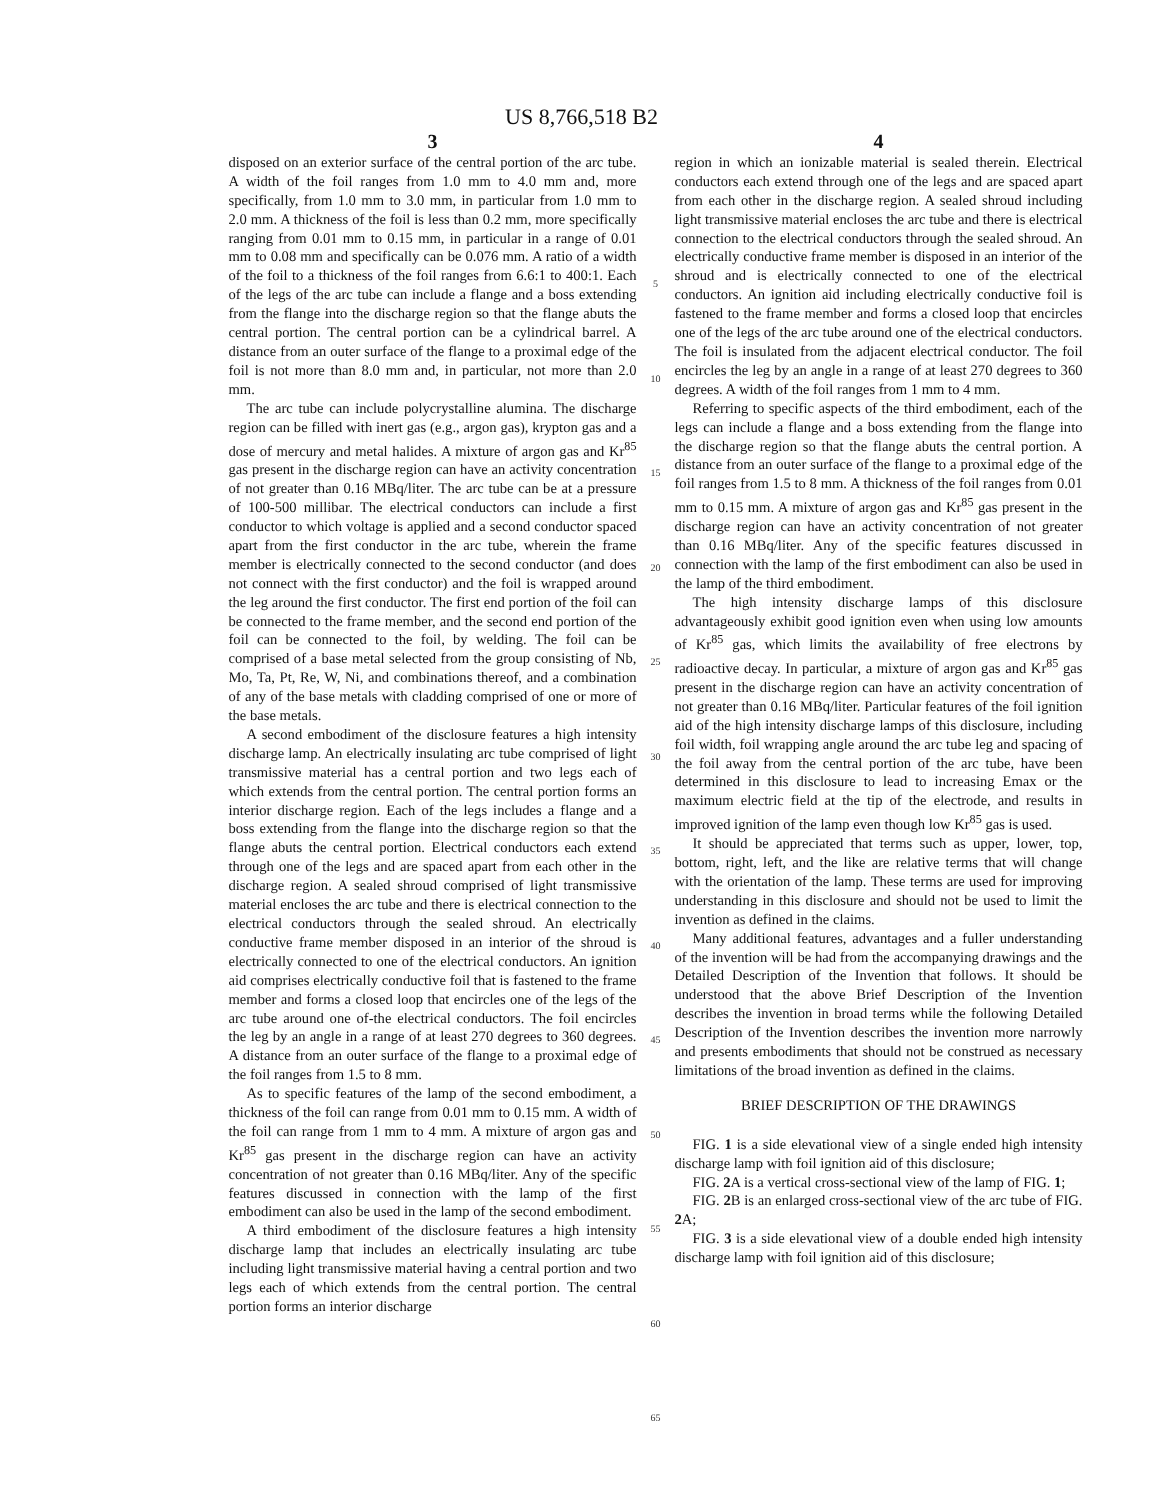US 8,766,518 B2
3
disposed on an exterior surface of the central portion of the arc tube. A width of the foil ranges from 1.0 mm to 4.0 mm and, more specifically, from 1.0 mm to 3.0 mm, in particular from 1.0 mm to 2.0 mm. A thickness of the foil is less than 0.2 mm, more specifically ranging from 0.01 mm to 0.15 mm, in particular in a range of 0.01 mm to 0.08 mm and specifically can be 0.076 mm. A ratio of a width of the foil to a thickness of the foil ranges from 6.6:1 to 400:1. Each of the legs of the arc tube can include a flange and a boss extending from the flange into the discharge region so that the flange abuts the central portion. The central portion can be a cylindrical barrel. A distance from an outer surface of the flange to a proximal edge of the foil is not more than 8.0 mm and, in particular, not more than 2.0 mm.
The arc tube can include polycrystalline alumina. The discharge region can be filled with inert gas (e.g., argon gas), krypton gas and a dose of mercury and metal halides. A mixture of argon gas and Kr<sup>85</sup> gas present in the discharge region can have an activity concentration of not greater than 0.16 MBq/liter. The arc tube can be at a pressure of 100-500 millibar. The electrical conductors can include a first conductor to which voltage is applied and a second conductor spaced apart from the first conductor in the arc tube, wherein the frame member is electrically connected to the second conductor (and does not connect with the first conductor) and the foil is wrapped around the leg around the first conductor. The first end portion of the foil can be connected to the frame member, and the second end portion of the foil can be connected to the foil, by welding. The foil can be comprised of a base metal selected from the group consisting of Nb, Mo, Ta, Pt, Re, W, Ni, and combinations thereof, and a combination of any of the base metals with cladding comprised of one or more of the base metals.
A second embodiment of the disclosure features a high intensity discharge lamp. An electrically insulating arc tube comprised of light transmissive material has a central portion and two legs each of which extends from the central portion. The central portion forms an interior discharge region. Each of the legs includes a flange and a boss extending from the flange into the discharge region so that the flange abuts the central portion. Electrical conductors each extend through one of the legs and are spaced apart from each other in the discharge region. A sealed shroud comprised of light transmissive material encloses the arc tube and there is electrical connection to the electrical conductors through the sealed shroud. An electrically conductive frame member disposed in an interior of the shroud is electrically connected to one of the electrical conductors. An ignition aid comprises electrically conductive foil that is fastened to the frame member and forms a closed loop that encircles one of the legs of the arc tube around one of-the electrical conductors. The foil encircles the leg by an angle in a range of at least 270 degrees to 360 degrees. A distance from an outer surface of the flange to a proximal edge of the foil ranges from 1.5 to 8 mm.
As to specific features of the lamp of the second embodiment, a thickness of the foil can range from 0.01 mm to 0.15 mm. A width of the foil can range from 1 mm to 4 mm. A mixture of argon gas and Kr<sup>85</sup> gas present in the discharge region can have an activity concentration of not greater than 0.16 MBq/liter. Any of the specific features discussed in connection with the lamp of the first embodiment can also be used in the lamp of the second embodiment.
A third embodiment of the disclosure features a high intensity discharge lamp that includes an electrically insulating arc tube including light transmissive material having a central portion and two legs each of which extends from the central portion. The central portion forms an interior discharge
5
10
15
20
25
30
35
40
45
50
55
60
65
4
region in which an ionizable material is sealed therein. Electrical conductors each extend through one of the legs and are spaced apart from each other in the discharge region. A sealed shroud including light transmissive material encloses the arc tube and there is electrical connection to the electrical conductors through the sealed shroud. An electrically conductive frame member is disposed in an interior of the shroud and is electrically connected to one of the electrical conductors. An ignition aid including electrically conductive foil is fastened to the frame member and forms a closed loop that encircles one of the legs of the arc tube around one of the electrical conductors. The foil is insulated from the adjacent electrical conductor. The foil encircles the leg by an angle in a range of at least 270 degrees to 360 degrees. A width of the foil ranges from 1 mm to 4 mm.
Referring to specific aspects of the third embodiment, each of the legs can include a flange and a boss extending from the flange into the discharge region so that the flange abuts the central portion. A distance from an outer surface of the flange to a proximal edge of the foil ranges from 1.5 to 8 mm. A thickness of the foil ranges from 0.01 mm to 0.15 mm. A mixture of argon gas and Kr<sup>85</sup> gas present in the discharge region can have an activity concentration of not greater than 0.16 MBq/liter. Any of the specific features discussed in connection with the lamp of the first embodiment can also be used in the lamp of the third embodiment.
The high intensity discharge lamps of this disclosure advantageously exhibit good ignition even when using low amounts of Kr<sup>85</sup> gas, which limits the availability of free electrons by radioactive decay. In particular, a mixture of argon gas and Kr<sup>85</sup> gas present in the discharge region can have an activity concentration of not greater than 0.16 MBq/liter. Particular features of the foil ignition aid of the high intensity discharge lamps of this disclosure, including foil width, foil wrapping angle around the arc tube leg and spacing of the foil away from the central portion of the arc tube, have been determined in this disclosure to lead to increasing Emax or the maximum electric field at the tip of the electrode, and results in improved ignition of the lamp even though low Kr<sup>85</sup> gas is used.
It should be appreciated that terms such as upper, lower, top, bottom, right, left, and the like are relative terms that will change with the orientation of the lamp. These terms are used for improving understanding in this disclosure and should not be used to limit the invention as defined in the claims.
Many additional features, advantages and a fuller understanding of the invention will be had from the accompanying drawings and the Detailed Description of the Invention that follows. It should be understood that the above Brief Description of the Invention describes the invention in broad terms while the following Detailed Description of the Invention describes the invention more narrowly and presents embodiments that should not be construed as necessary limitations of the broad invention as defined in the claims.
BRIEF DESCRIPTION OF THE DRAWINGS
FIG. 1 is a side elevational view of a single ended high intensity discharge lamp with foil ignition aid of this disclosure;
FIG. 2 A is a vertical cross-sectional view of the lamp of FIG. 1;
FIG. 2 B is an enlarged cross-sectional view of the arc tube of FIG. 2 A;
FIG. 3 is a side elevational view of a double ended high intensity discharge lamp with foil ignition aid of this disclosure;